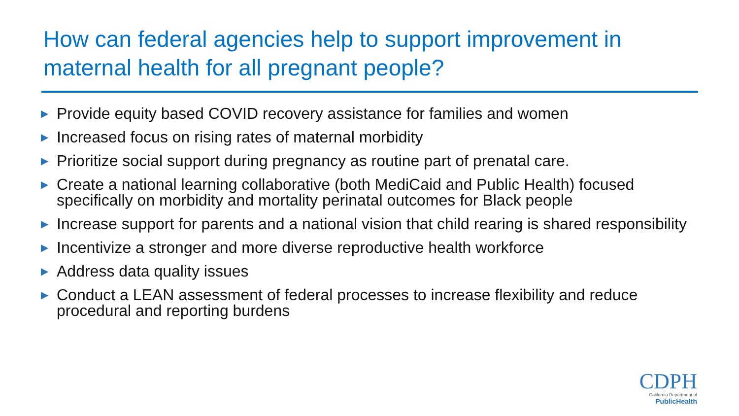How can federal agencies help to support improvement in maternal health for all pregnant people?
▶ Provide equity based COVID recovery assistance for families and women
▶ Increased focus on rising rates of maternal morbidity
▶ Prioritize social support during pregnancy as routine part of prenatal care.
▶ Create a national learning collaborative (both MediCaid and Public Health) focused specifically on morbidity and mortality perinatal outcomes for Black people
▶ Increase support for parents and a national vision that child rearing is shared responsibility
▶ Incentivize a stronger and more diverse reproductive health workforce
▶ Address data quality issues
▶ Conduct a LEAN assessment of federal processes to increase flexibility and reduce procedural and reporting burdens
CDPH
California Department of
PublicHealth